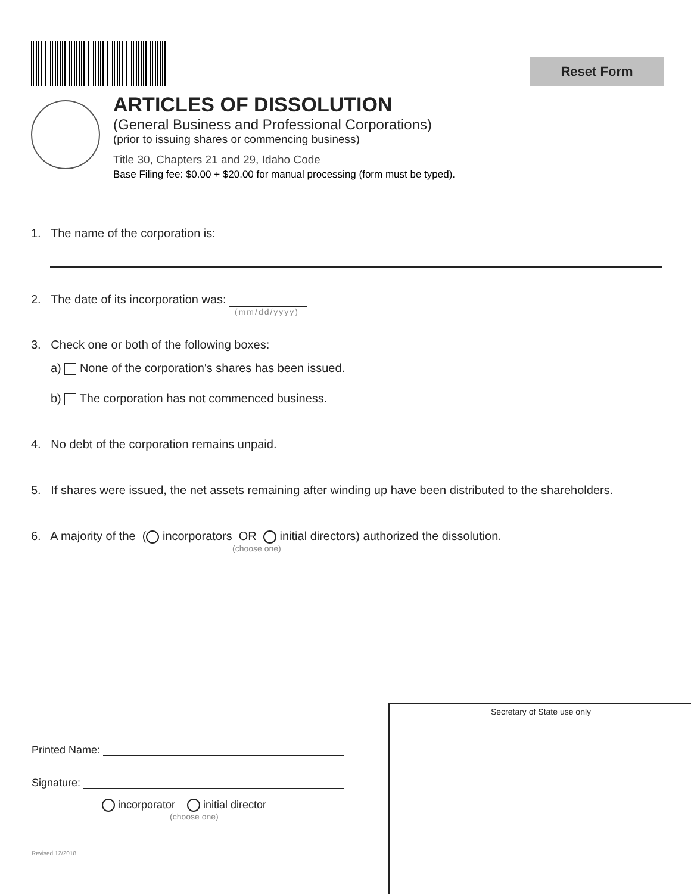Reset Form
ARTICLES OF DISSOLUTION
(General Business and Professional Corporations)
(prior to issuing shares or commencing business)
Title 30, Chapters 21 and 29, Idaho Code
Base Filing fee: $0.00 + $20.00 for manual processing (form must be typed).
1. The name of the corporation is:
2. The date of its incorporation was:
(mm/dd/yyyy)
3. Check one or both of the following boxes:
a) None of the corporation's shares has been issued.
b) The corporation has not commenced business.
4. No debt of the corporation remains unpaid.
5. If shares were issued, the net assets remaining after winding up have been distributed to the shareholders.
6. A majority of the ( incorporators OR initial directors) authorized the dissolution.
(choose one)
Secretary of State use only
Printed Name:
Signature:
incorporator initial director
(choose one)
Revised 12/2018